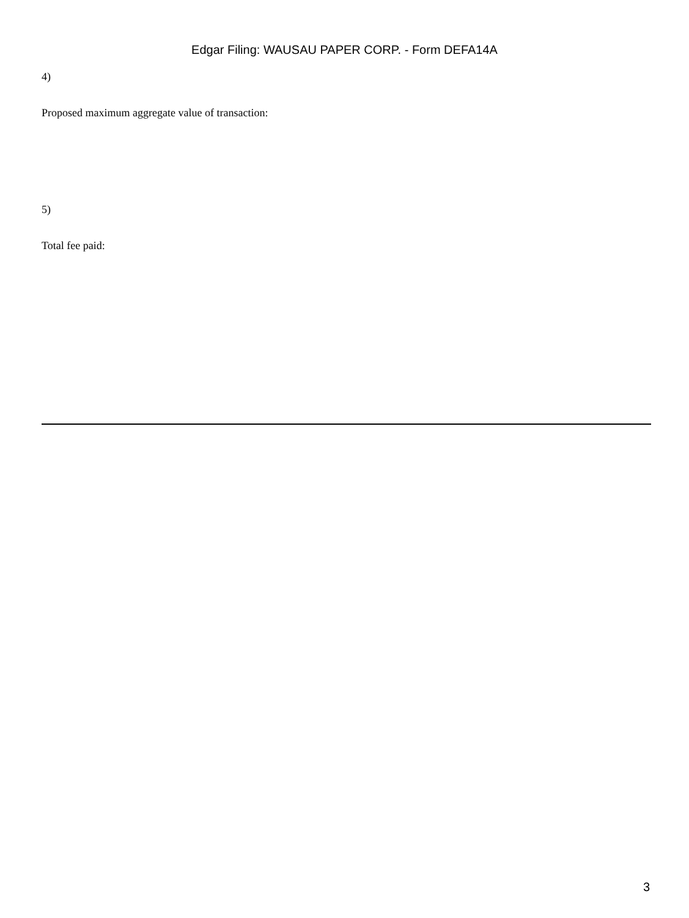Edgar Filing: WAUSAU PAPER CORP. - Form DEFA14A
4)
Proposed maximum aggregate value of transaction:
5)
Total fee paid:
3